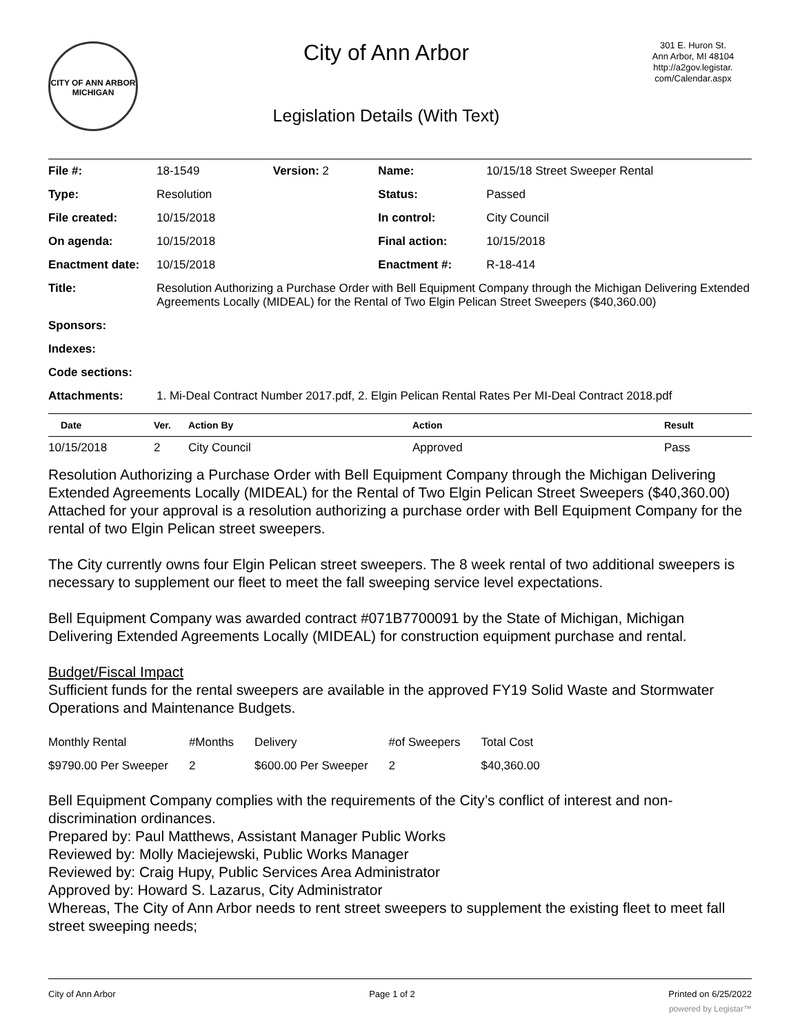CITY OF ANN ARBOR MICHIGAN
City of Ann Arbor
Legislation Details (With Text)
301 E. Huron St.
Ann Arbor, MI 48104
http://a2gov.legistar.
com/Calendar.aspx
| File #: | 18-1549 | Version: 2 | Name: | 10/15/18 Street Sweeper Rental |
| Type: | Resolution | | Status: | Passed |
| File created: | 10/15/2018 | | In control: | City Council |
| On agenda: | 10/15/2018 | | Final action: | 10/15/2018 |
| Enactment date: | 10/15/2018 | | Enactment #: | R-18-414 |
| Title: | Resolution Authorizing a Purchase Order with Bell Equipment Company through the Michigan Delivering Extended Agreements Locally (MIDEAL) for the Rental of Two Elgin Pelican Street Sweepers ($40,360.00) | | | |
| Sponsors: | | | | |
| Indexes: | | | | |
| Code sections: | | | | |
| Attachments: | 1. Mi-Deal Contract Number 2017.pdf, 2. Elgin Pelican Rental Rates Per MI-Deal Contract 2018.pdf | | | |
| Date | Ver. | Action By | Action | Result |
| --- | --- | --- | --- | --- |
| 10/15/2018 | 2 | City Council | Approved | Pass |
Resolution Authorizing a Purchase Order with Bell Equipment Company through the Michigan Delivering Extended Agreements Locally (MIDEAL) for the Rental of Two Elgin Pelican Street Sweepers ($40,360.00)
Attached for your approval is a resolution authorizing a purchase order with Bell Equipment Company for the rental of two Elgin Pelican street sweepers.
The City currently owns four Elgin Pelican street sweepers. The 8 week rental of two additional sweepers is necessary to supplement our fleet to meet the fall sweeping service level expectations.
Bell Equipment Company was awarded contract #071B7700091 by the State of Michigan, Michigan Delivering Extended Agreements Locally (MIDEAL) for construction equipment purchase and rental.
Budget/Fiscal Impact
Sufficient funds for the rental sweepers are available in the approved FY19 Solid Waste and Stormwater Operations and Maintenance Budgets.
| Monthly Rental | #Months | Delivery | #of Sweepers | Total Cost |
| $9790.00 Per Sweeper | 2 | $600.00 Per Sweeper | 2 | $40,360.00 |
Bell Equipment Company complies with the requirements of the City’s conflict of interest and non-discrimination ordinances.
Prepared by: Paul Matthews, Assistant Manager Public Works
Reviewed by: Molly Maciejewski, Public Works Manager
Reviewed by: Craig Hupy, Public Services Area Administrator
Approved by: Howard S. Lazarus, City Administrator
Whereas, The City of Ann Arbor needs to rent street sweepers to supplement the existing fleet to meet fall street sweeping needs;
City of Ann Arbor Page 1 of 2 Printed on 6/25/2022
powered by Legistar™